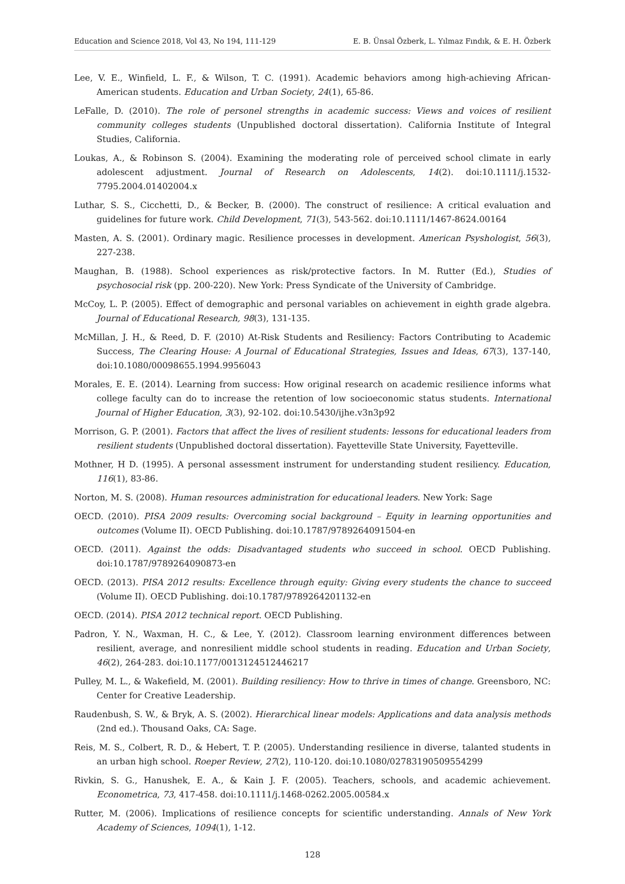Education and Science 2018, Vol 43, No 194, 111-129 E. B. Ünsal Özberk, L. Yılmaz Fındık, & E. H. Özberk
Lee, V. E., Winfield, L. F., & Wilson, T. C. (1991). Academic behaviors among high-achieving African-American students. Education and Urban Society, 24(1), 65-86.
LeFalle, D. (2010). The role of personel strengths in academic success: Views and voices of resilient community colleges students (Unpublished doctoral dissertation). California Institute of Integral Studies, California.
Loukas, A., & Robinson S. (2004). Examining the moderating role of perceived school climate in early adolescent adjustment. Journal of Research on Adolescents, 14(2). doi:10.1111/j.1532-7795.2004.01402004.x
Luthar, S. S., Cicchetti, D., & Becker, B. (2000). The construct of resilience: A critical evaluation and guidelines for future work. Child Development, 71(3), 543-562. doi:10.1111/1467-8624.00164
Masten, A. S. (2001). Ordinary magic. Resilience processes in development. American Psyshologist, 56(3), 227-238.
Maughan, B. (1988). School experiences as risk/protective factors. In M. Rutter (Ed.), Studies of psychosocial risk (pp. 200-220). New York: Press Syndicate of the University of Cambridge.
McCoy, L. P. (2005). Effect of demographic and personal variables on achievement in eighth grade algebra. Journal of Educational Research, 98(3), 131-135.
McMillan, J. H., & Reed, D. F. (2010) At-Risk Students and Resiliency: Factors Contributing to Academic Success, The Clearing House: A Journal of Educational Strategies, Issues and Ideas, 67(3), 137-140, doi:10.1080/00098655.1994.9956043
Morales, E. E. (2014). Learning from success: How original research on academic resilience informs what college faculty can do to increase the retention of low socioeconomic status students. International Journal of Higher Education, 3(3), 92-102. doi:10.5430/ijhe.v3n3p92
Morrison, G. P. (2001). Factors that affect the lives of resilient students: lessons for educational leaders from resilient students (Unpublished doctoral dissertation). Fayetteville State University, Fayetteville.
Mothner, H D. (1995). A personal assessment instrument for understanding student resiliency. Education, 116(1), 83-86.
Norton, M. S. (2008). Human resources administration for educational leaders. New York: Sage
OECD. (2010). PISA 2009 results: Overcoming social background – Equity in learning opportunities and outcomes (Volume II). OECD Publishing. doi:10.1787/9789264091504-en
OECD. (2011). Against the odds: Disadvantaged students who succeed in school. OECD Publishing. doi:10.1787/9789264090873-en
OECD. (2013). PISA 2012 results: Excellence through equity: Giving every students the chance to succeed (Volume II). OECD Publishing. doi:10.1787/9789264201132-en
OECD. (2014). PISA 2012 technical report. OECD Publishing.
Padron, Y. N., Waxman, H. C., & Lee, Y. (2012). Classroom learning environment differences between resilient, average, and nonresilient middle school students in reading. Education and Urban Society, 46(2), 264-283. doi:10.1177/0013124512446217
Pulley, M. L., & Wakefield, M. (2001). Building resiliency: How to thrive in times of change. Greensboro, NC: Center for Creative Leadership.
Raudenbush, S. W., & Bryk, A. S. (2002). Hierarchical linear models: Applications and data analysis methods (2nd ed.). Thousand Oaks, CA: Sage.
Reis, M. S., Colbert, R. D., & Hebert, T. P. (2005). Understanding resilience in diverse, talanted students in an urban high school. Roeper Review, 27(2), 110-120. doi:10.1080/02783190509554299
Rivkin, S. G., Hanushek, E. A., & Kain J. F. (2005). Teachers, schools, and academic achievement. Econometrica, 73, 417-458. doi:10.1111/j.1468-0262.2005.00584.x
Rutter, M. (2006). Implications of resilience concepts for scientific understanding. Annals of New York Academy of Sciences, 1094(1), 1-12.
128